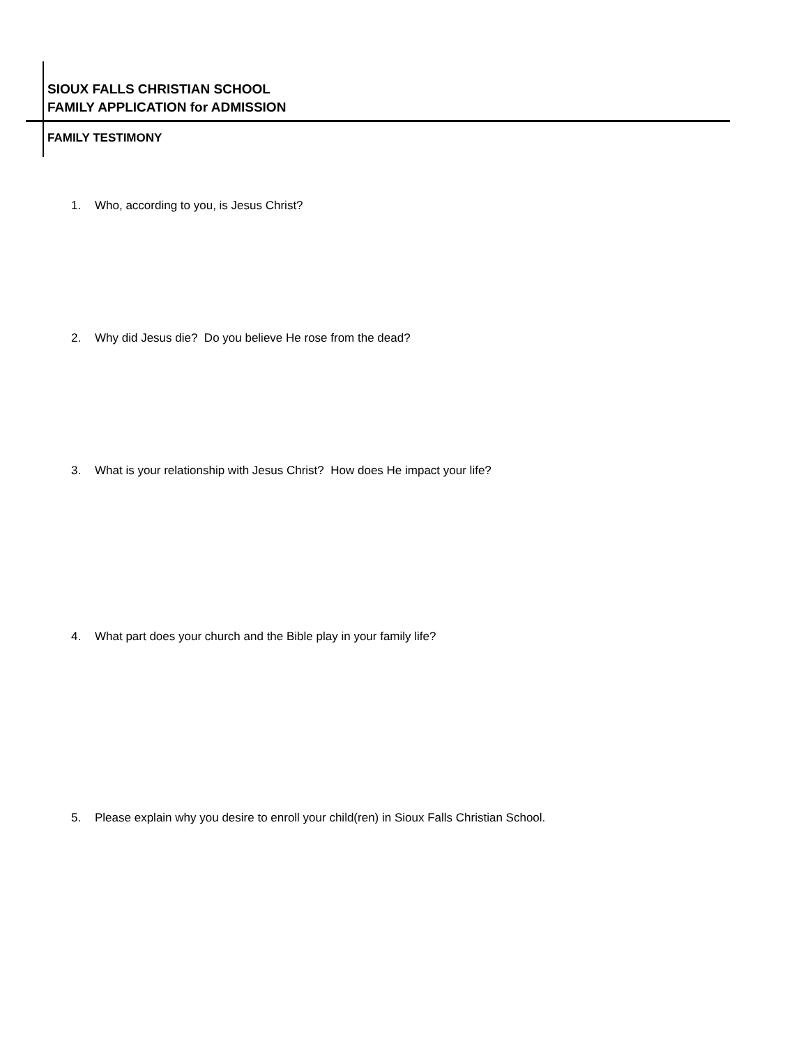SIOUX FALLS CHRISTIAN SCHOOL
FAMILY APPLICATION for ADMISSION
FAMILY TESTIMONY
1. Who, according to you, is Jesus Christ?
2. Why did Jesus die? Do you believe He rose from the dead?
3. What is your relationship with Jesus Christ? How does He impact your life?
4. What part does your church and the Bible play in your family life?
5. Please explain why you desire to enroll your child(ren) in Sioux Falls Christian School.